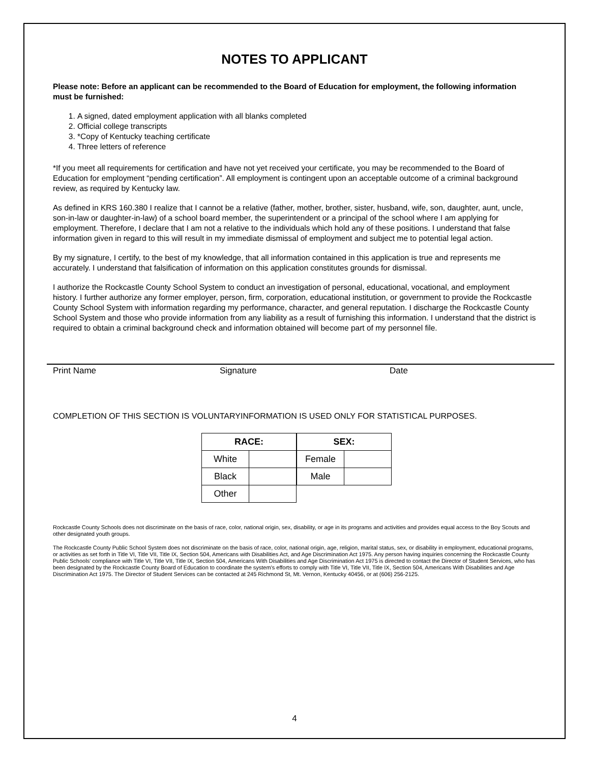NOTES TO APPLICANT
Please note: Before an applicant can be recommended to the Board of Education for employment, the following information must be furnished:
1. A signed, dated employment application with all blanks completed
2. Official college transcripts
3. *Copy of Kentucky teaching certificate
4. Three letters of reference
*If you meet all requirements for certification and have not yet received your certificate, you may be recommended to the Board of Education for employment “pending certification”. All employment is contingent upon an acceptable outcome of a criminal background review, as required by Kentucky law.
As defined in KRS 160.380 I realize that I cannot be a relative (father, mother, brother, sister, husband, wife, son, daughter, aunt, uncle, son-in-law or daughter-in-law) of a school board member, the superintendent or a principal of the school where I am applying for employment. Therefore, I declare that I am not a relative to the individuals which hold any of these positions. I understand that false information given in regard to this will result in my immediate dismissal of employment and subject me to potential legal action.
By my signature, I certify, to the best of my knowledge, that all information contained in this application is true and represents me accurately. I understand that falsification of information on this application constitutes grounds for dismissal.
I authorize the Rockcastle County School System to conduct an investigation of personal, educational, vocational, and employment history. I further authorize any former employer, person, firm, corporation, educational institution, or government to provide the Rockcastle County School System with information regarding my performance, character, and general reputation. I discharge the Rockcastle County School System and those who provide information from any liability as a result of furnishing this information. I understand that the district is required to obtain a criminal background check and information obtained will become part of my personnel file.
Print Name Signature Date
COMPLETION OF THIS SECTION IS VOLUNTARYINFORMATION IS USED ONLY FOR STATISTICAL PURPOSES.
| RACE: | |
| --- | --- |
| White | |
| Black | |
| Other | |
| SEX: | |
| --- | --- |
| Female | |
| Male | |
Rockcastle County Schools does not discriminate on the basis of race, color, national origin, sex, disability, or age in its programs and activities and provides equal access to the Boy Scouts and other designated youth groups.
The Rockcastle County Public School System does not discriminate on the basis of race, color, national origin, age, religion, marital status, sex, or disability in employment, educational programs, or activities as set forth in Title VI, Title VII, Title IX, Section 504, Americans with Disabilities Act, and Age Discrimination Act 1975. Any person having inquiries concerning the Rockcastle County Public Schools' compliance with Title VI, Title VII, Title IX, Section 504, Americans With Disabilities and Age Discrimination Act 1975 is directed to contact the Director of Student Services, who has been designated by the Rockcastle County Board of Education to coordinate the system's efforts to comply with Title VI, Title VII, Title IX, Section 504, Americans With Disabilities and Age Discrimination Act 1975. The Director of Student Services can be contacted at 245 Richmond St, Mt. Vernon, Kentucky 40456, or at (606) 256-2125.
4